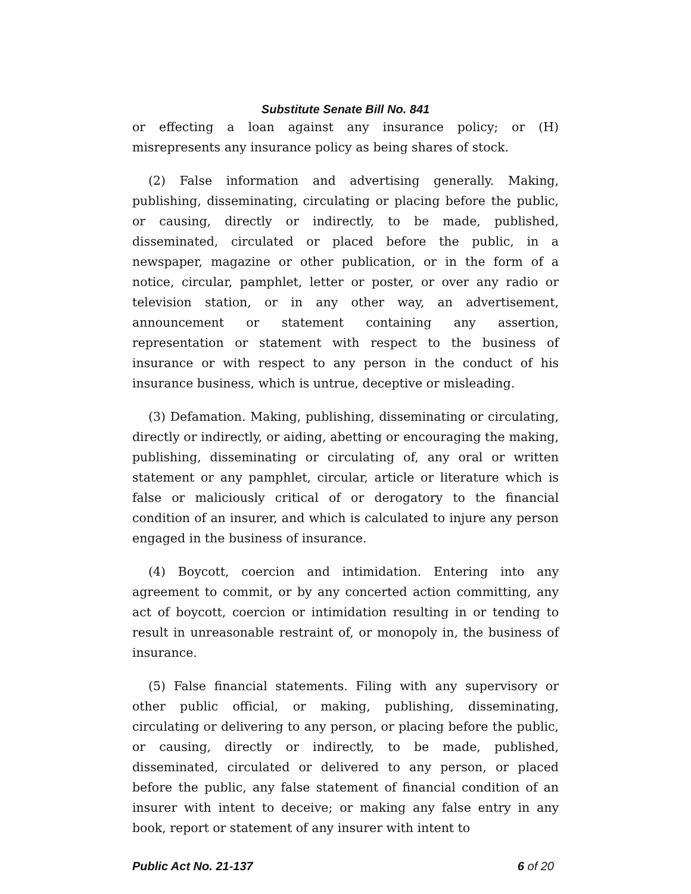Substitute Senate Bill No. 841
or effecting a loan against any insurance policy; or (H) misrepresents any insurance policy as being shares of stock.
(2) False information and advertising generally. Making, publishing, disseminating, circulating or placing before the public, or causing, directly or indirectly, to be made, published, disseminated, circulated or placed before the public, in a newspaper, magazine or other publication, or in the form of a notice, circular, pamphlet, letter or poster, or over any radio or television station, or in any other way, an advertisement, announcement or statement containing any assertion, representation or statement with respect to the business of insurance or with respect to any person in the conduct of his insurance business, which is untrue, deceptive or misleading.
(3) Defamation. Making, publishing, disseminating or circulating, directly or indirectly, or aiding, abetting or encouraging the making, publishing, disseminating or circulating of, any oral or written statement or any pamphlet, circular, article or literature which is false or maliciously critical of or derogatory to the financial condition of an insurer, and which is calculated to injure any person engaged in the business of insurance.
(4) Boycott, coercion and intimidation. Entering into any agreement to commit, or by any concerted action committing, any act of boycott, coercion or intimidation resulting in or tending to result in unreasonable restraint of, or monopoly in, the business of insurance.
(5) False financial statements. Filing with any supervisory or other public official, or making, publishing, disseminating, circulating or delivering to any person, or placing before the public, or causing, directly or indirectly, to be made, published, disseminated, circulated or delivered to any person, or placed before the public, any false statement of financial condition of an insurer with intent to deceive; or making any false entry in any book, report or statement of any insurer with intent to
Public Act No. 21-137 6 of 20